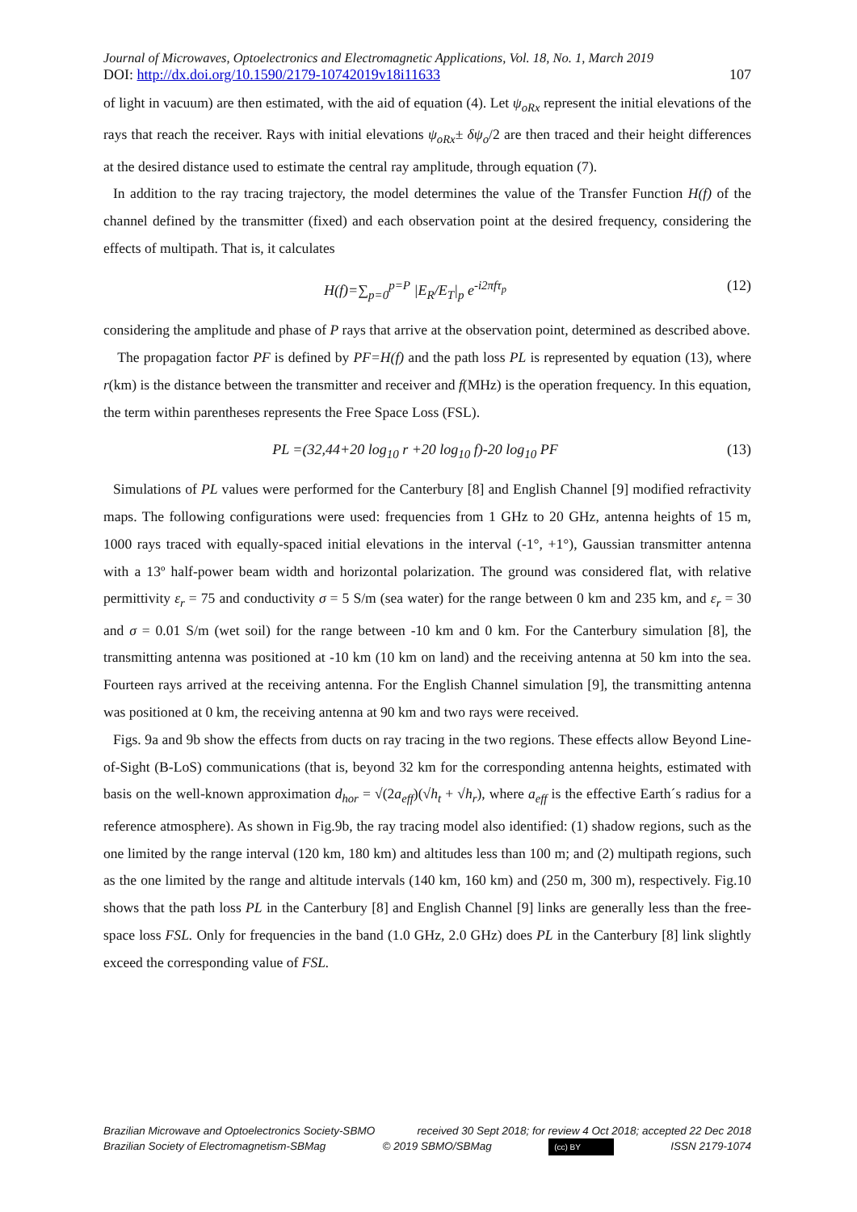Journal of Microwaves, Optoelectronics and Electromagnetic Applications, Vol. 18, No. 1, March 2019
DOI: http://dx.doi.org/10.1590/2179-10742019v18i11633 107
of light in vacuum) are then estimated, with the aid of equation (4). Let ψ<sub>oRx</sub> represent the initial elevations of the rays that reach the receiver. Rays with initial elevations ψ<sub>oRx</sub>± δψ<sub>o</sub>/2 are then traced and their height differences at the desired distance used to estimate the central ray amplitude, through equation (7).
In addition to the ray tracing trajectory, the model determines the value of the Transfer Function H(f) of the channel defined by the transmitter (fixed) and each observation point at the desired frequency, considering the effects of multipath. That is, it calculates
H(f)=∑<sub>p=0</sub><sup>p=P</sup> |E<sub>R</sub>/E<sub>T</sub>|<sub>p</sub> e<sup>-i2πfτ<sub>p</sub></sup> (12)
considering the amplitude and phase of P rays that arrive at the observation point, determined as described above.
The propagation factor PF is defined by PF=H(f) and the path loss PL is represented by equation (13), where r(km) is the distance between the transmitter and receiver and f(MHz) is the operation frequency. In this equation, the term within parentheses represents the Free Space Loss (FSL).
PL =(32,44+20 log<sub>10</sub> r +20 log<sub>10</sub> f)-20 log<sub>10</sub> PF (13)
Simulations of PL values were performed for the Canterbury [8] and English Channel [9] modified refractivity maps. The following configurations were used: frequencies from 1 GHz to 20 GHz, antenna heights of 15 m, 1000 rays traced with equally-spaced initial elevations in the interval (-1°, +1°), Gaussian transmitter antenna with a 13º half-power beam width and horizontal polarization. The ground was considered flat, with relative permittivity ε<sub>r</sub> = 75 and conductivity σ = 5 S/m (sea water) for the range between 0 km and 235 km, and ε<sub>r</sub> = 30 and σ = 0.01 S/m (wet soil) for the range between -10 km and 0 km. For the Canterbury simulation [8], the transmitting antenna was positioned at -10 km (10 km on land) and the receiving antenna at 50 km into the sea. Fourteen rays arrived at the receiving antenna. For the English Channel simulation [9], the transmitting antenna was positioned at 0 km, the receiving antenna at 90 km and two rays were received.
Figs. 9a and 9b show the effects from ducts on ray tracing in the two regions. These effects allow Beyond Line-of-Sight (B-LoS) communications (that is, beyond 32 km for the corresponding antenna heights, estimated with basis on the well-known approximation d<sub>hor</sub> = √(2a<sub>eff</sub>)(√h<sub>t</sub> + √h<sub>r</sub>), where a<sub>eff</sub> is the effective Earth´s radius for a reference atmosphere). As shown in Fig.9b, the ray tracing model also identified: (1) shadow regions, such as the one limited by the range interval (120 km, 180 km) and altitudes less than 100 m; and (2) multipath regions, such as the one limited by the range and altitude intervals (140 km, 160 km) and (250 m, 300 m), respectively. Fig.10 shows that the path loss PL in the Canterbury [8] and English Channel [9] links are generally less than the free-space loss FSL. Only for frequencies in the band (1.0 GHz, 2.0 GHz) does PL in the Canterbury [8] link slightly exceed the corresponding value of FSL.
Brazilian Microwave and Optoelectronics Society-SBMO received 30 Sept 2018; for review 4 Oct 2018; accepted 22 Dec 2018
Brazilian Society of Electromagnetism-SBMag © 2019 SBMO/SBMag (cc) BY ISSN 2179-1074